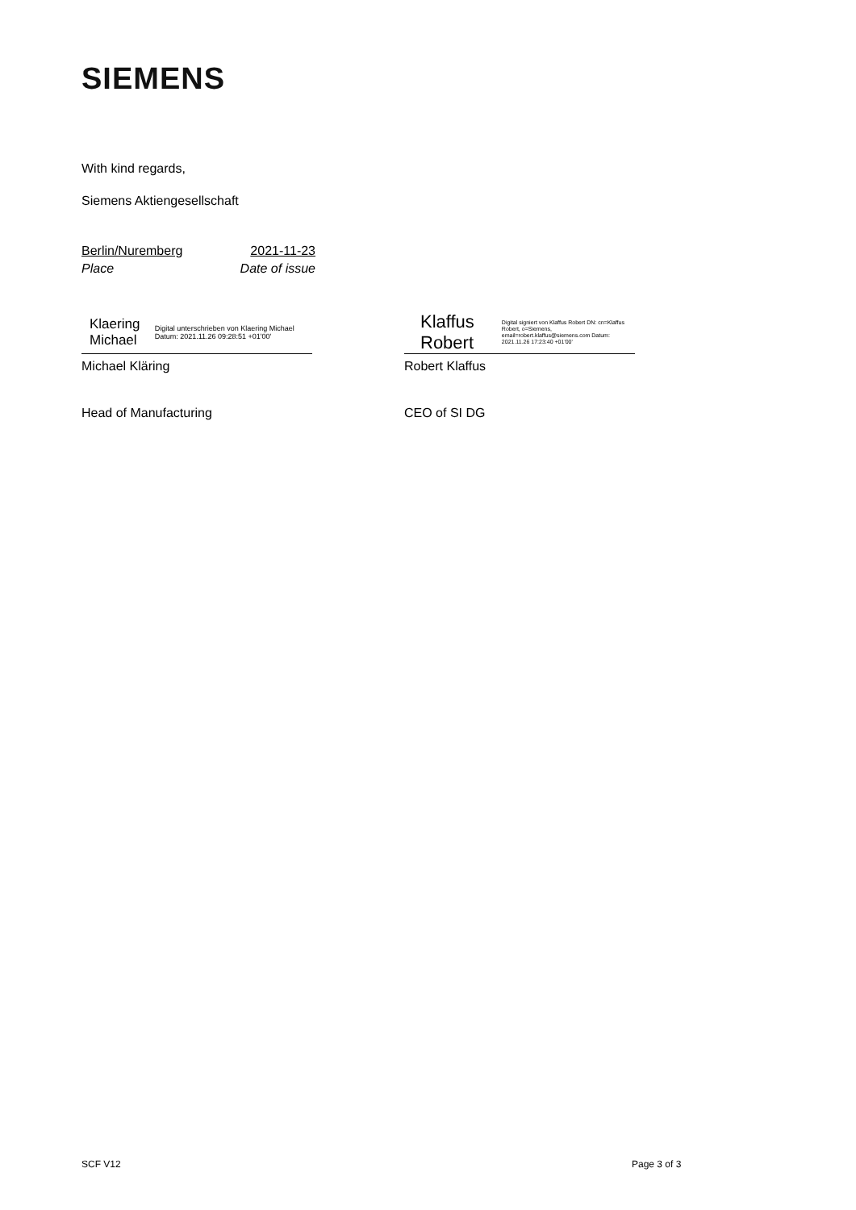SIEMENS
With kind regards,
Siemens Aktiengesellschaft
Berlin/Nuremberg 2021-11-23
Place Date of issue
Klaering Michael Digital unterschrieben von Klaering Michael Datum: 2021.11.26 09:28:51 +01'00'
Michael Kläring
Head of Manufacturing
Klaffus
Robert Digital signiert von Klaffus Robert DN: cn=Klaffus Robert, o=Siemens, email=robert.klaffus@siemens.com Datum: 2021.11.26 17:23:40 +01'00'
Robert Klaffus
CEO of SI DG
SCF V12 Page 3 of 3